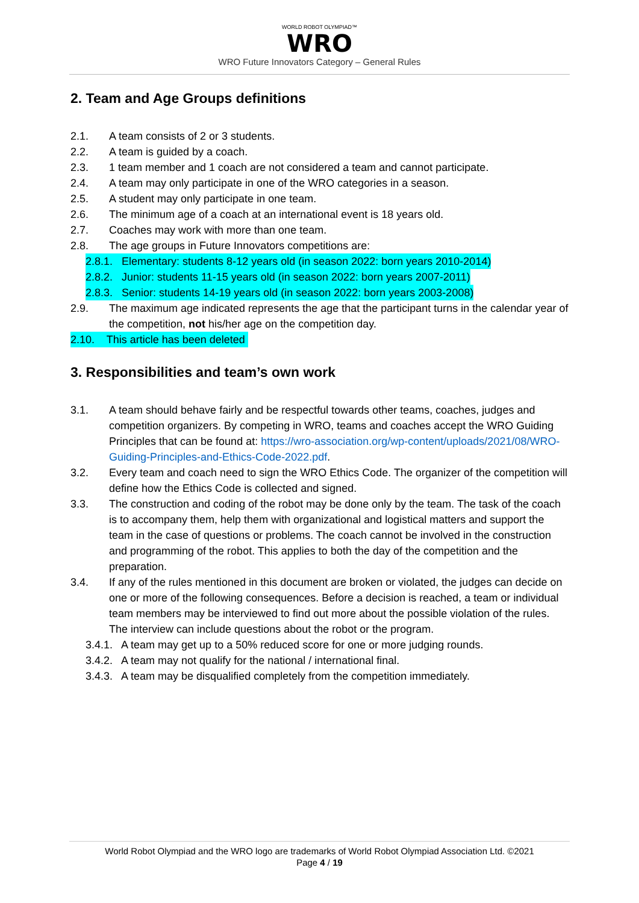WORLD ROBOT OLYMPIAD™
WRO
WRO Future Innovators Category – General Rules
2. Team and Age Groups definitions
2.1. A team consists of 2 or 3 students.
2.2. A team is guided by a coach.
2.3. 1 team member and 1 coach are not considered a team and cannot participate.
2.4. A team may only participate in one of the WRO categories in a season.
2.5. A student may only participate in one team.
2.6. The minimum age of a coach at an international event is 18 years old.
2.7. Coaches may work with more than one team.
2.8. The age groups in Future Innovators competitions are:
2.8.1. Elementary: students 8-12 years old (in season 2022: born years 2010-2014)
2.8.2. Junior: students 11-15 years old (in season 2022: born years 2007-2011)
2.8.3. Senior: students 14-19 years old (in season 2022: born years 2003-2008)
2.9. The maximum age indicated represents the age that the participant turns in the calendar year of the competition, not his/her age on the competition day.
2.10. This article has been deleted
3. Responsibilities and team’s own work
3.1. A team should behave fairly and be respectful towards other teams, coaches, judges and competition organizers. By competing in WRO, teams and coaches accept the WRO Guiding Principles that can be found at: https://wro-association.org/wp-content/uploads/2021/08/WRO-Guiding-Principles-and-Ethics-Code-2022.pdf.
3.2. Every team and coach need to sign the WRO Ethics Code. The organizer of the competition will define how the Ethics Code is collected and signed.
3.3. The construction and coding of the robot may be done only by the team. The task of the coach is to accompany them, help them with organizational and logistical matters and support the team in the case of questions or problems. The coach cannot be involved in the construction and programming of the robot. This applies to both the day of the competition and the preparation.
3.4. If any of the rules mentioned in this document are broken or violated, the judges can decide on one or more of the following consequences. Before a decision is reached, a team or individual team members may be interviewed to find out more about the possible violation of the rules. The interview can include questions about the robot or the program.
3.4.1. A team may get up to a 50% reduced score for one or more judging rounds.
3.4.2. A team may not qualify for the national / international final.
3.4.3. A team may be disqualified completely from the competition immediately.
World Robot Olympiad and the WRO logo are trademarks of World Robot Olympiad Association Ltd. ©2021
Page 4 / 19